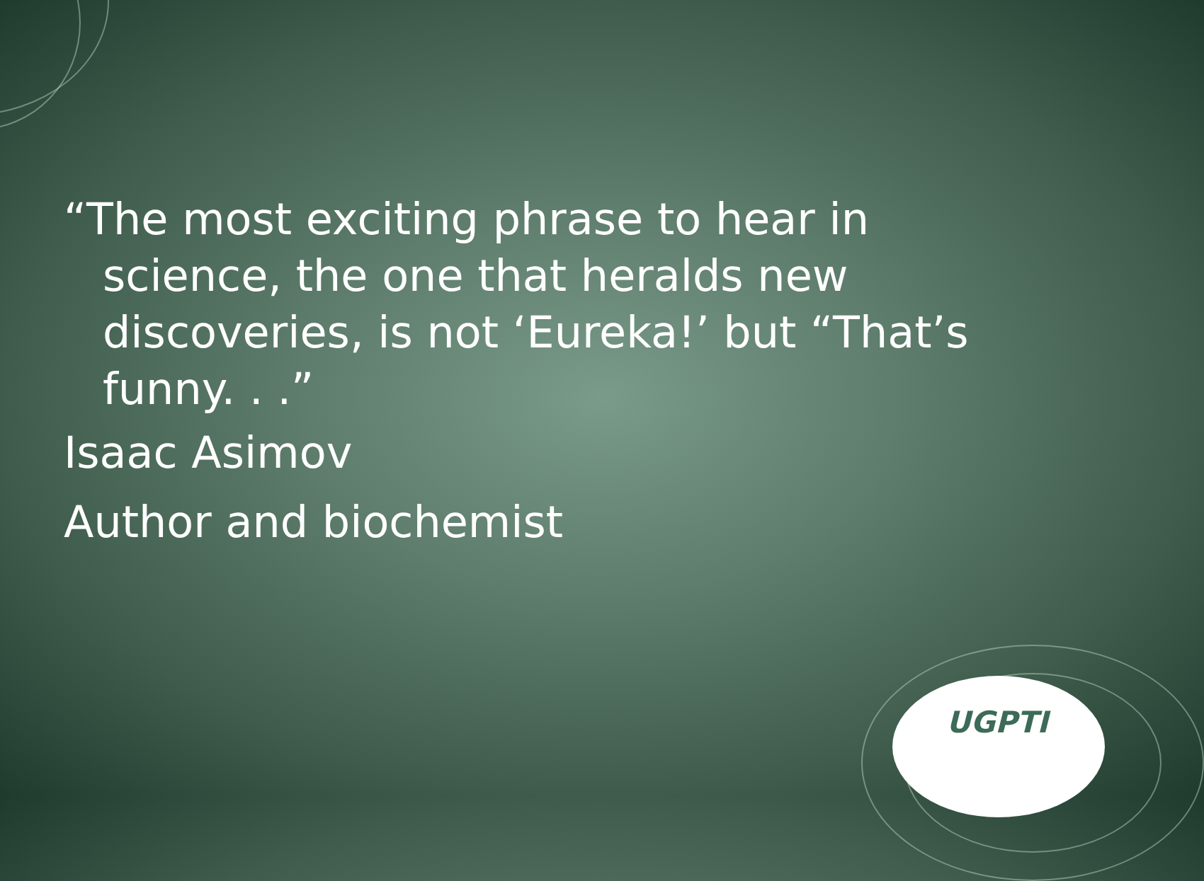“The most exciting phrase to hear in science, the one that heralds new discoveries, is not ‘Eureka!’ but “That’s funny. . .”
Isaac Asimov
Author and biochemist
UGPTI